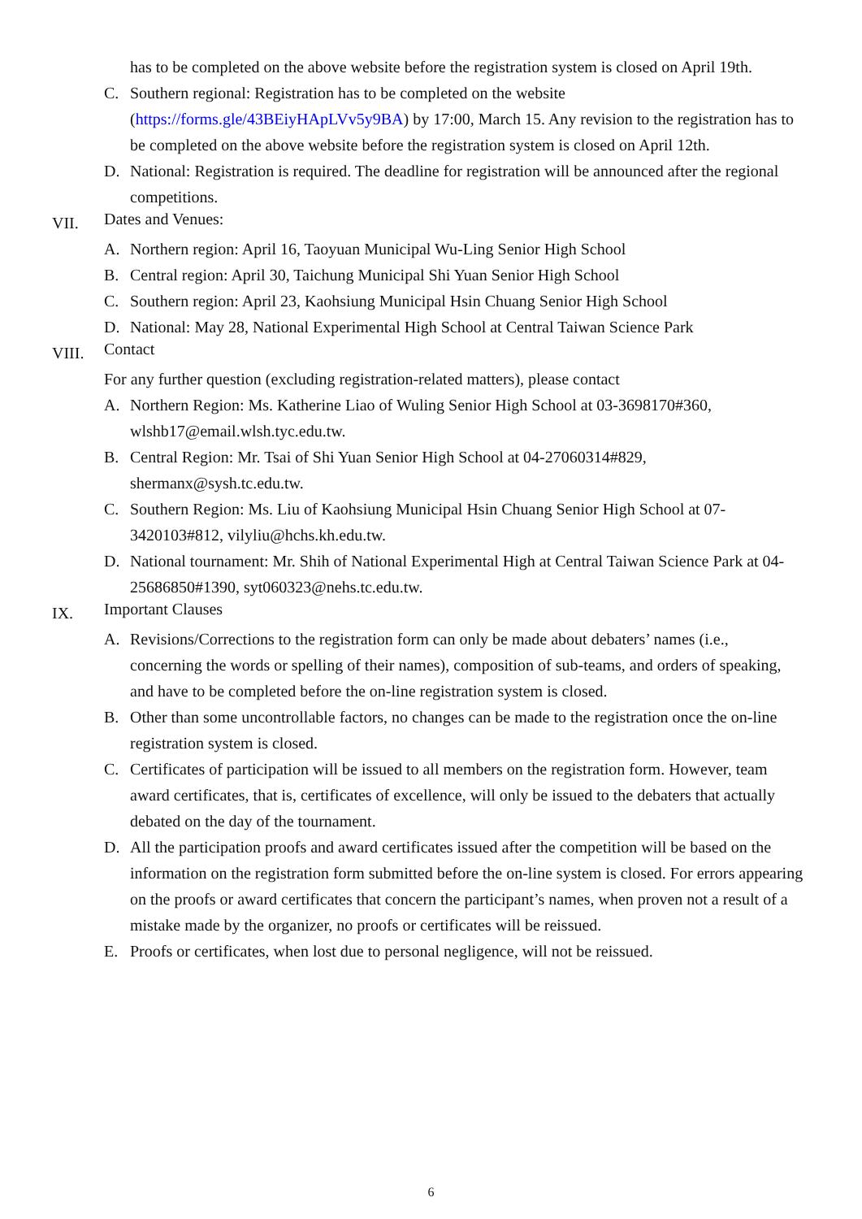has to be completed on the above website before the registration system is closed on April 19th.
C. Southern regional: Registration has to be completed on the website (https://forms.gle/43BEiyHApLVv5y9BA) by 17:00, March 15. Any revision to the registration has to be completed on the above website before the registration system is closed on April 12th.
D. National: Registration is required. The deadline for registration will be announced after the regional competitions.
VII. Dates and Venues:
A. Northern region: April 16, Taoyuan Municipal Wu-Ling Senior High School
B. Central region: April 30, Taichung Municipal Shi Yuan Senior High School
C. Southern region: April 23, Kaohsiung Municipal Hsin Chuang Senior High School
D. National: May 28, National Experimental High School at Central Taiwan Science Park
VIII. Contact
For any further question (excluding registration-related matters), please contact
A. Northern Region: Ms. Katherine Liao of Wuling Senior High School at 03-3698170#360, wlshb17@email.wlsh.tyc.edu.tw.
B. Central Region: Mr. Tsai of Shi Yuan Senior High School at 04-27060314#829, shermanx@sysh.tc.edu.tw.
C. Southern Region: Ms. Liu of Kaohsiung Municipal Hsin Chuang Senior High School at 07-3420103#812, vilyliu@hchs.kh.edu.tw.
D. National tournament: Mr. Shih of National Experimental High at Central Taiwan Science Park at 04-25686850#1390, syt060323@nehs.tc.edu.tw.
IX. Important Clauses
A. Revisions/Corrections to the registration form can only be made about debaters’ names (i.e., concerning the words or spelling of their names), composition of sub-teams, and orders of speaking, and have to be completed before the on-line registration system is closed.
B. Other than some uncontrollable factors, no changes can be made to the registration once the on-line registration system is closed.
C. Certificates of participation will be issued to all members on the registration form. However, team award certificates, that is, certificates of excellence, will only be issued to the debaters that actually debated on the day of the tournament.
D. All the participation proofs and award certificates issued after the competition will be based on the information on the registration form submitted before the on-line system is closed. For errors appearing on the proofs or award certificates that concern the participant’s names, when proven not a result of a mistake made by the organizer, no proofs or certificates will be reissued.
E. Proofs or certificates, when lost due to personal negligence, will not be reissued.
6